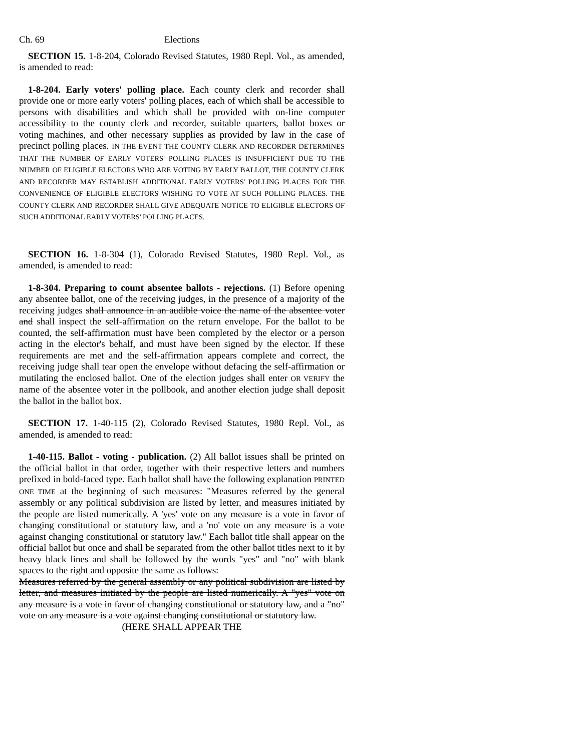Ch. 69 Elections
SECTION 15. 1-8-204, Colorado Revised Statutes, 1980 Repl. Vol., as amended, is amended to read:
1-8-204. Early voters' polling place. Each county clerk and recorder shall provide one or more early voters' polling places, each of which shall be accessible to persons with disabilities and which shall be provided with on-line computer accessibility to the county clerk and recorder, suitable quarters, ballot boxes or voting machines, and other necessary supplies as provided by law in the case of precinct polling places. IN THE EVENT THE COUNTY CLERK AND RECORDER DETERMINES THAT THE NUMBER OF EARLY VOTERS' POLLING PLACES IS INSUFFICIENT DUE TO THE NUMBER OF ELIGIBLE ELECTORS WHO ARE VOTING BY EARLY BALLOT, THE COUNTY CLERK AND RECORDER MAY ESTABLISH ADDITIONAL EARLY VOTERS' POLLING PLACES FOR THE CONVENIENCE OF ELIGIBLE ELECTORS WISHING TO VOTE AT SUCH POLLING PLACES. THE COUNTY CLERK AND RECORDER SHALL GIVE ADEQUATE NOTICE TO ELIGIBLE ELECTORS OF SUCH ADDITIONAL EARLY VOTERS' POLLING PLACES.
SECTION 16. 1-8-304 (1), Colorado Revised Statutes, 1980 Repl. Vol., as amended, is amended to read:
1-8-304. Preparing to count absentee ballots - rejections. (1) Before opening any absentee ballot, one of the receiving judges, in the presence of a majority of the receiving judges shall announce in an audible voice the name of the absentee voter and shall inspect the self-affirmation on the return envelope. For the ballot to be counted, the self-affirmation must have been completed by the elector or a person acting in the elector's behalf, and must have been signed by the elector. If these requirements are met and the self-affirmation appears complete and correct, the receiving judge shall tear open the envelope without defacing the self-affirmation or mutilating the enclosed ballot. One of the election judges shall enter OR VERIFY the name of the absentee voter in the pollbook, and another election judge shall deposit the ballot in the ballot box.
SECTION 17. 1-40-115 (2), Colorado Revised Statutes, 1980 Repl. Vol., as amended, is amended to read:
1-40-115. Ballot - voting - publication. (2) All ballot issues shall be printed on the official ballot in that order, together with their respective letters and numbers prefixed in bold-faced type. Each ballot shall have the following explanation PRINTED ONE TIME at the beginning of such measures: "Measures referred by the general assembly or any political subdivision are listed by letter, and measures initiated by the people are listed numerically. A 'yes' vote on any measure is a vote in favor of changing constitutional or statutory law, and a 'no' vote on any measure is a vote against changing constitutional or statutory law." Each ballot title shall appear on the official ballot but once and shall be separated from the other ballot titles next to it by heavy black lines and shall be followed by the words "yes" and "no" with blank spaces to the right and opposite the same as follows:
Measures referred by the general assembly or any political subdivision are listed by letter, and measures initiated by the people are listed numerically. A "yes" vote on any measure is a vote in favor of changing constitutional or statutory law, and a "no" vote on any measure is a vote against changing constitutional or statutory law.
(HERE SHALL APPEAR THE